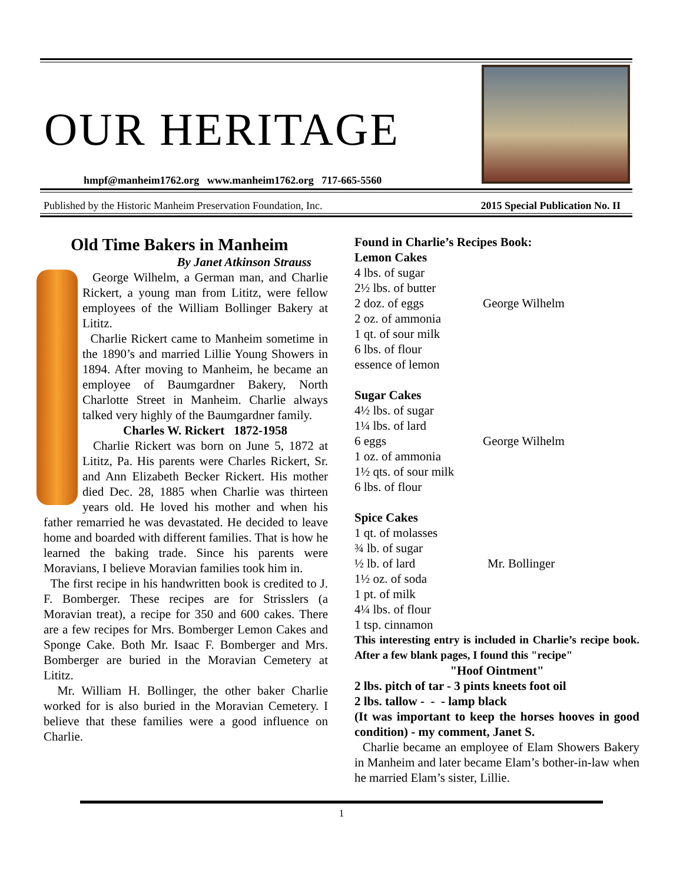OUR HERITAGE
hmpf@manheim1762.org www.manheim1762.org 717-665-5560
Published by the Historic Manheim Preservation Foundation, Inc. 2015 Special Publication No. II
Old Time Bakers in Manheim
By Janet Atkinson Strauss
George Wilhelm, a German man, and Charlie Rickert, a young man from Lititz, were fellow employees of the William Bollinger Bakery at Lititz.
Charlie Rickert came to Manheim sometime in the 1890’s and married Lillie Young Showers in 1894. After moving to Manheim, he became an employee of Baumgardner Bakery, North Charlotte Street in Manheim. Charlie always talked very highly of the Baumgardner family.
Charles W. Rickert 1872-1958
Charlie Rickert was born on June 5, 1872 at Lititz, Pa. His parents were Charles Rickert, Sr. and Ann Elizabeth Becker Rickert. His mother died Dec. 28, 1885 when Charlie was thirteen years old. He loved his mother and when his father remarried he was devastated. He decided to leave home and boarded with different families. That is how he learned the baking trade. Since his parents were Moravians, I believe Moravian families took him in.
The first recipe in his handwritten book is credited to J. F. Bomberger. These recipes are for Strisslers (a Moravian treat), a recipe for 350 and 600 cakes. There are a few recipes for Mrs. Bomberger Lemon Cakes and Sponge Cake. Both Mr. Isaac F. Bomberger and Mrs. Bomberger are buried in the Moravian Cemetery at Lititz.
Mr. William H. Bollinger, the other baker Charlie worked for is also buried in the Moravian Cemetery. I believe that these families were a good influence on Charlie.
Found in Charlie’s Recipes Book:
Lemon Cakes
4 lbs. of sugar
2½ lbs. of butter
2 doz. of eggs George Wilhelm
2 oz. of ammonia
1 qt. of sour milk
6 lbs. of flour
essence of lemon
Sugar Cakes
4½ lbs. of sugar
1¼ lbs. of lard
6 eggs George Wilhelm
1 oz. of ammonia
1½ qts. of sour milk
6 lbs. of flour
Spice Cakes
1 qt. of molasses
¾ lb. of sugar
½ lb. of lard Mr. Bollinger
1½ oz. of soda
1 pt. of milk
4¼ lbs. of flour
1 tsp. cinnamon
This interesting entry is included in Charlie’s recipe book. After a few blank pages, I found this "recipe"
"Hoof Ointment"
2 lbs. pitch of tar - 3 pints kneets foot oil
2 lbs. tallow - - - lamp black
(It was important to keep the horses hooves in good condition) - my comment, Janet S.
Charlie became an employee of Elam Showers Bakery in Manheim and later became Elam’s bother-in-law when he married Elam’s sister, Lillie.
1